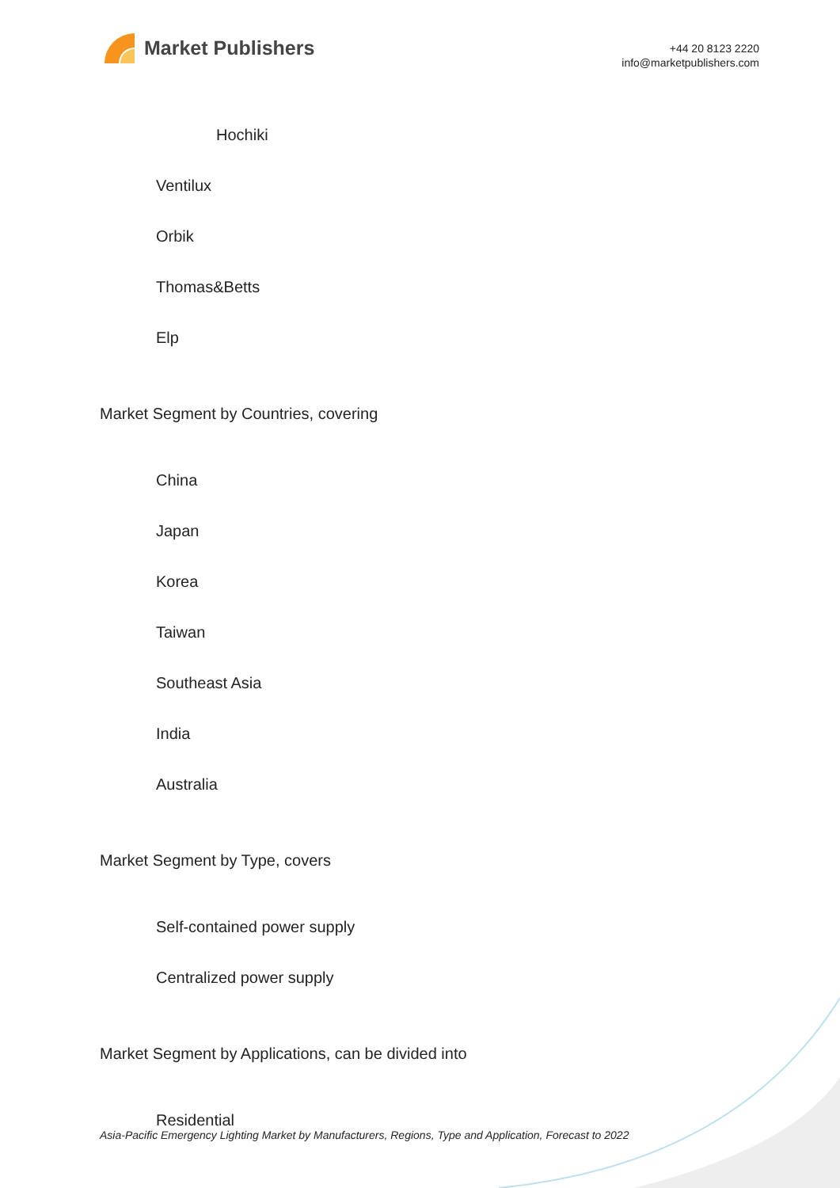Market Publishers
+44 20 8123 2220
info@marketpublishers.com
Hochiki
Ventilux
Orbik
Thomas&Betts
Elp
Market Segment by Countries, covering
China
Japan
Korea
Taiwan
Southeast Asia
India
Australia
Market Segment by Type, covers
Self-contained power supply
Centralized power supply
Market Segment by Applications, can be divided into
Residential
Asia-Pacific Emergency Lighting Market by Manufacturers, Regions, Type and Application, Forecast to 2022